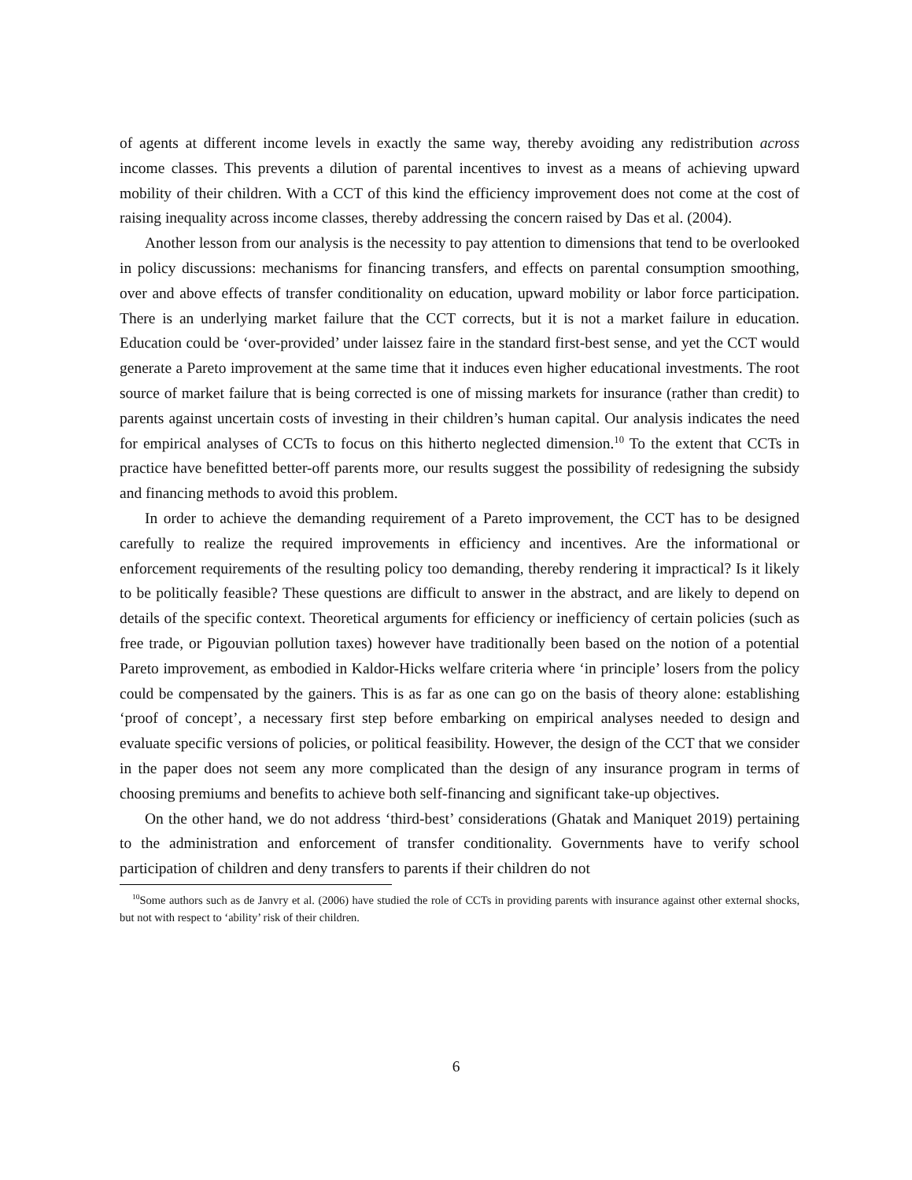of agents at different income levels in exactly the same way, thereby avoiding any redistribution across income classes. This prevents a dilution of parental incentives to invest as a means of achieving upward mobility of their children. With a CCT of this kind the efficiency improvement does not come at the cost of raising inequality across income classes, thereby addressing the concern raised by Das et al. (2004).
Another lesson from our analysis is the necessity to pay attention to dimensions that tend to be overlooked in policy discussions: mechanisms for financing transfers, and effects on parental consumption smoothing, over and above effects of transfer conditionality on education, upward mobility or labor force participation. There is an underlying market failure that the CCT corrects, but it is not a market failure in education. Education could be ‘over-provided’ under laissez faire in the standard first-best sense, and yet the CCT would generate a Pareto improvement at the same time that it induces even higher educational investments. The root source of market failure that is being corrected is one of missing markets for insurance (rather than credit) to parents against uncertain costs of investing in their children’s human capital. Our analysis indicates the need for empirical analyses of CCTs to focus on this hitherto neglected dimension.<sup>10</sup> To the extent that CCTs in practice have benefitted better-off parents more, our results suggest the possibility of redesigning the subsidy and financing methods to avoid this problem.
In order to achieve the demanding requirement of a Pareto improvement, the CCT has to be designed carefully to realize the required improvements in efficiency and incentives. Are the informational or enforcement requirements of the resulting policy too demanding, thereby rendering it impractical? Is it likely to be politically feasible? These questions are difficult to answer in the abstract, and are likely to depend on details of the specific context. Theoretical arguments for efficiency or inefficiency of certain policies (such as free trade, or Pigouvian pollution taxes) however have traditionally been based on the notion of a potential Pareto improvement, as embodied in Kaldor-Hicks welfare criteria where ‘in principle’ losers from the policy could be compensated by the gainers. This is as far as one can go on the basis of theory alone: establishing ‘proof of concept’, a necessary first step before embarking on empirical analyses needed to design and evaluate specific versions of policies, or political feasibility. However, the design of the CCT that we consider in the paper does not seem any more complicated than the design of any insurance program in terms of choosing premiums and benefits to achieve both self-financing and significant take-up objectives.
On the other hand, we do not address ‘third-best’ considerations (Ghatak and Maniquet 2019) pertaining to the administration and enforcement of transfer conditionality. Governments have to verify school participation of children and deny transfers to parents if their children do not
<sup>10</sup> Some authors such as de Janvry et al. (2006) have studied the role of CCTs in providing parents with insurance against other external shocks, but not with respect to ‘ability’ risk of their children.
6